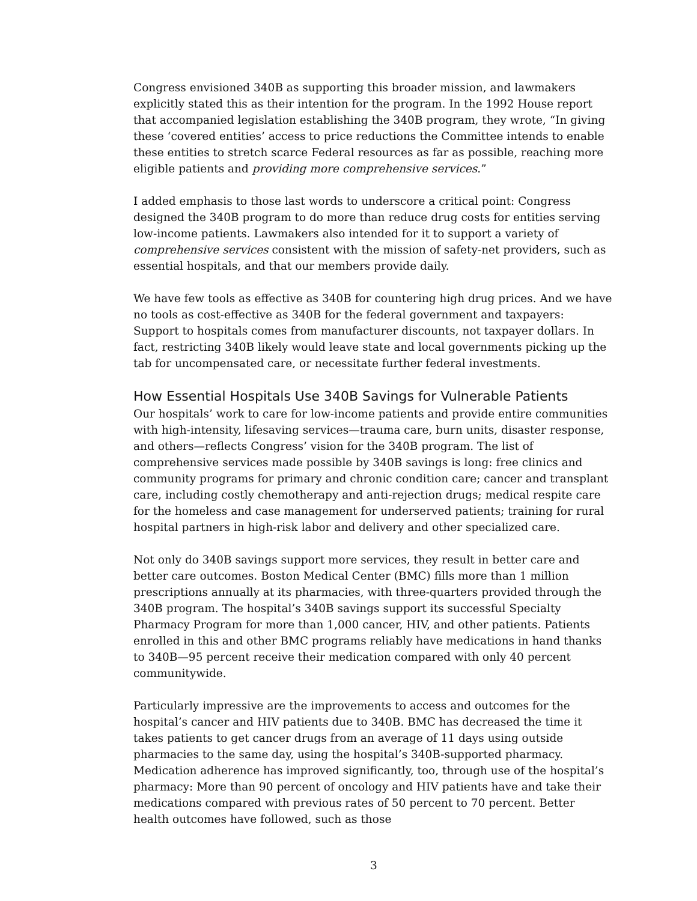Congress envisioned 340B as supporting this broader mission, and lawmakers explicitly stated this as their intention for the program. In the 1992 House report that accompanied legislation establishing the 340B program, they wrote, “In giving these ‘covered entities’ access to price reductions the Committee intends to enable these entities to stretch scarce Federal resources as far as possible, reaching more eligible patients and providing more comprehensive services.”
I added emphasis to those last words to underscore a critical point: Congress designed the 340B program to do more than reduce drug costs for entities serving low-income patients. Lawmakers also intended for it to support a variety of comprehensive services consistent with the mission of safety-net providers, such as essential hospitals, and that our members provide daily.
We have few tools as effective as 340B for countering high drug prices. And we have no tools as cost-effective as 340B for the federal government and taxpayers: Support to hospitals comes from manufacturer discounts, not taxpayer dollars. In fact, restricting 340B likely would leave state and local governments picking up the tab for uncompensated care, or necessitate further federal investments.
How Essential Hospitals Use 340B Savings for Vulnerable Patients
Our hospitals’ work to care for low-income patients and provide entire communities with high-intensity, lifesaving services—trauma care, burn units, disaster response, and others—reflects Congress’ vision for the 340B program. The list of comprehensive services made possible by 340B savings is long: free clinics and community programs for primary and chronic condition care; cancer and transplant care, including costly chemotherapy and anti-rejection drugs; medical respite care for the homeless and case management for underserved patients; training for rural hospital partners in high-risk labor and delivery and other specialized care.
Not only do 340B savings support more services, they result in better care and better care outcomes. Boston Medical Center (BMC) fills more than 1 million prescriptions annually at its pharmacies, with three-quarters provided through the 340B program. The hospital’s 340B savings support its successful Specialty Pharmacy Program for more than 1,000 cancer, HIV, and other patients. Patients enrolled in this and other BMC programs reliably have medications in hand thanks to 340B—95 percent receive their medication compared with only 40 percent communitywide.
Particularly impressive are the improvements to access and outcomes for the hospital’s cancer and HIV patients due to 340B. BMC has decreased the time it takes patients to get cancer drugs from an average of 11 days using outside pharmacies to the same day, using the hospital’s 340B-supported pharmacy. Medication adherence has improved significantly, too, through use of the hospital’s pharmacy: More than 90 percent of oncology and HIV patients have and take their medications compared with previous rates of 50 percent to 70 percent. Better health outcomes have followed, such as those
3